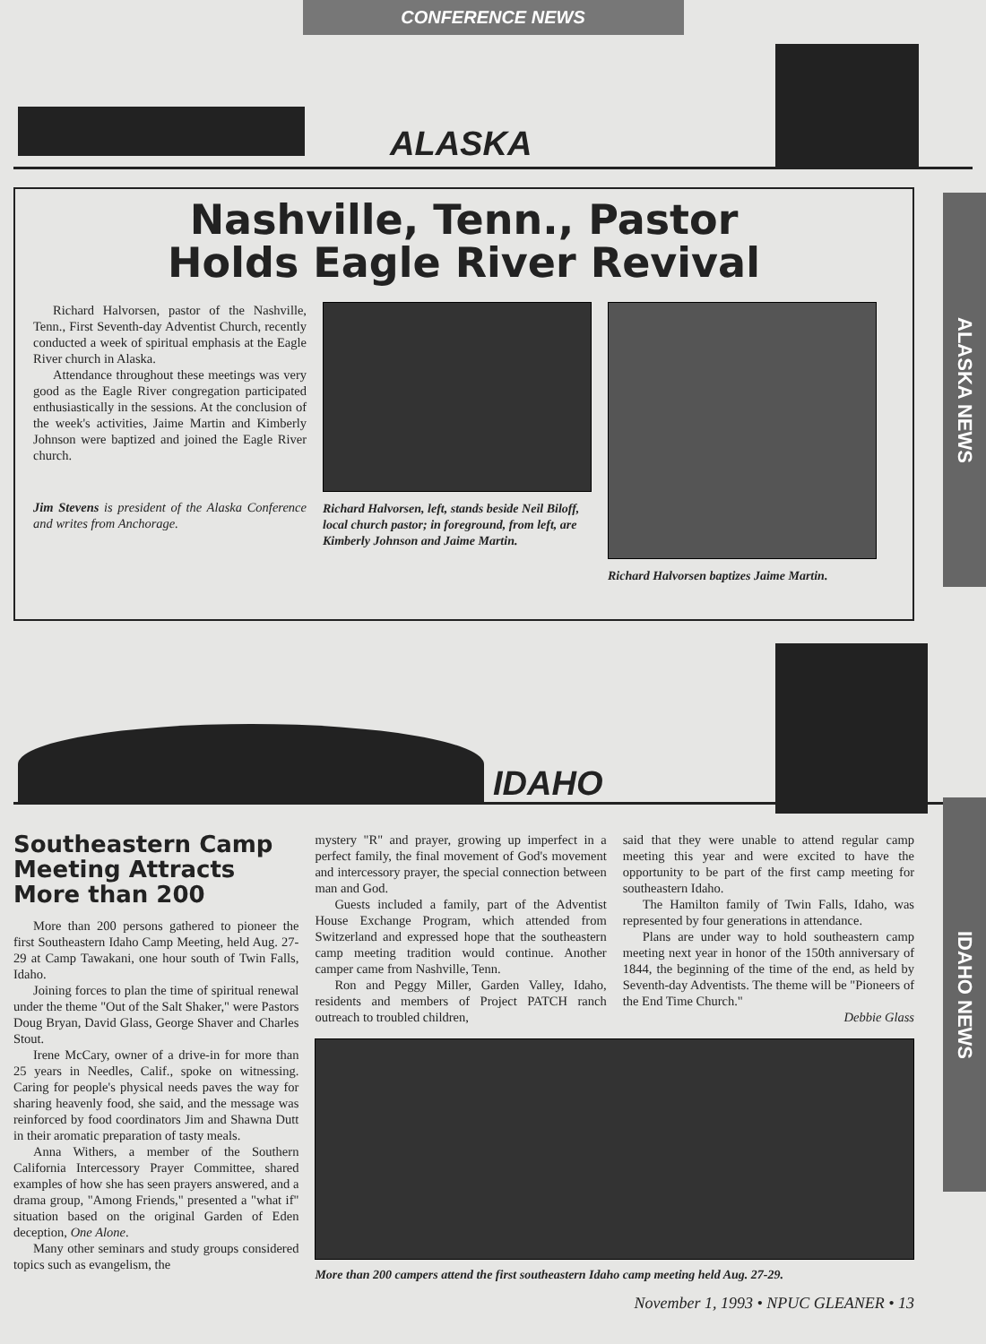CONFERENCE NEWS
ALASKA
ALASKA NEWS
Nashville, Tenn., Pastor
Holds Eagle River Revival
Richard Halvorsen, pastor of the Nashville, Tenn., First Seventh-day Adventist Church, recently conducted a week of spiritual emphasis at the Eagle River church in Alaska.
Attendance throughout these meetings was very good as the Eagle River congregation participated enthusiastically in the sessions. At the conclusion of the week's activities, Jaime Martin and Kimberly Johnson were baptized and joined the Eagle River church.
Jim Stevens is president of the Alaska Conference and writes from Anchorage.
Richard Halvorsen, left, stands beside Neil Biloff, local church pastor; in foreground, from left, are Kimberly Johnson and Jaime Martin.
Richard Halvorsen baptizes Jaime Martin.
IDAHO
IDAHO NEWS
Southeastern Camp Meeting Attracts More than 200
More than 200 persons gathered to pioneer the first Southeastern Idaho Camp Meeting, held Aug. 27-29 at Camp Tawakani, one hour south of Twin Falls, Idaho.
Joining forces to plan the time of spiritual renewal under the theme "Out of the Salt Shaker," were Pastors Doug Bryan, David Glass, George Shaver and Charles Stout.
Irene McCary, owner of a drive-in for more than 25 years in Needles, Calif., spoke on witnessing. Caring for people's physical needs paves the way for sharing heavenly food, she said, and the message was reinforced by food coordinators Jim and Shawna Dutt in their aromatic preparation of tasty meals.
Anna Withers, a member of the Southern California Intercessory Prayer Committee, shared examples of how she has seen prayers answered, and a drama group, "Among Friends," presented a "what if" situation based on the original Garden of Eden deception, One Alone.
Many other seminars and study groups considered topics such as evangelism, the
mystery "R" and prayer, growing up imperfect in a perfect family, the final movement of God's movement and intercessory prayer, the special connection between man and God.
Guests included a family, part of the Adventist House Exchange Program, which attended from Switzerland and expressed hope that the southeastern camp meeting tradition would continue. Another camper came from Nashville, Tenn.
Ron and Peggy Miller, Garden Valley, Idaho, residents and members of Project PATCH ranch outreach to troubled children,
said that they were unable to attend regular camp meeting this year and were excited to have the opportunity to be part of the first camp meeting for southeastern Idaho.
The Hamilton family of Twin Falls, Idaho, was represented by four generations in attendance.
Plans are under way to hold southeastern camp meeting next year in honor of the 150th anniversary of 1844, the beginning of the time of the end, as held by Seventh-day Adventists. The theme will be "Pioneers of the End Time Church."
Debbie Glass
More than 200 campers attend the first southeastern Idaho camp meeting held Aug. 27-29.
November 1, 1993 • NPUC GLEANER • 13